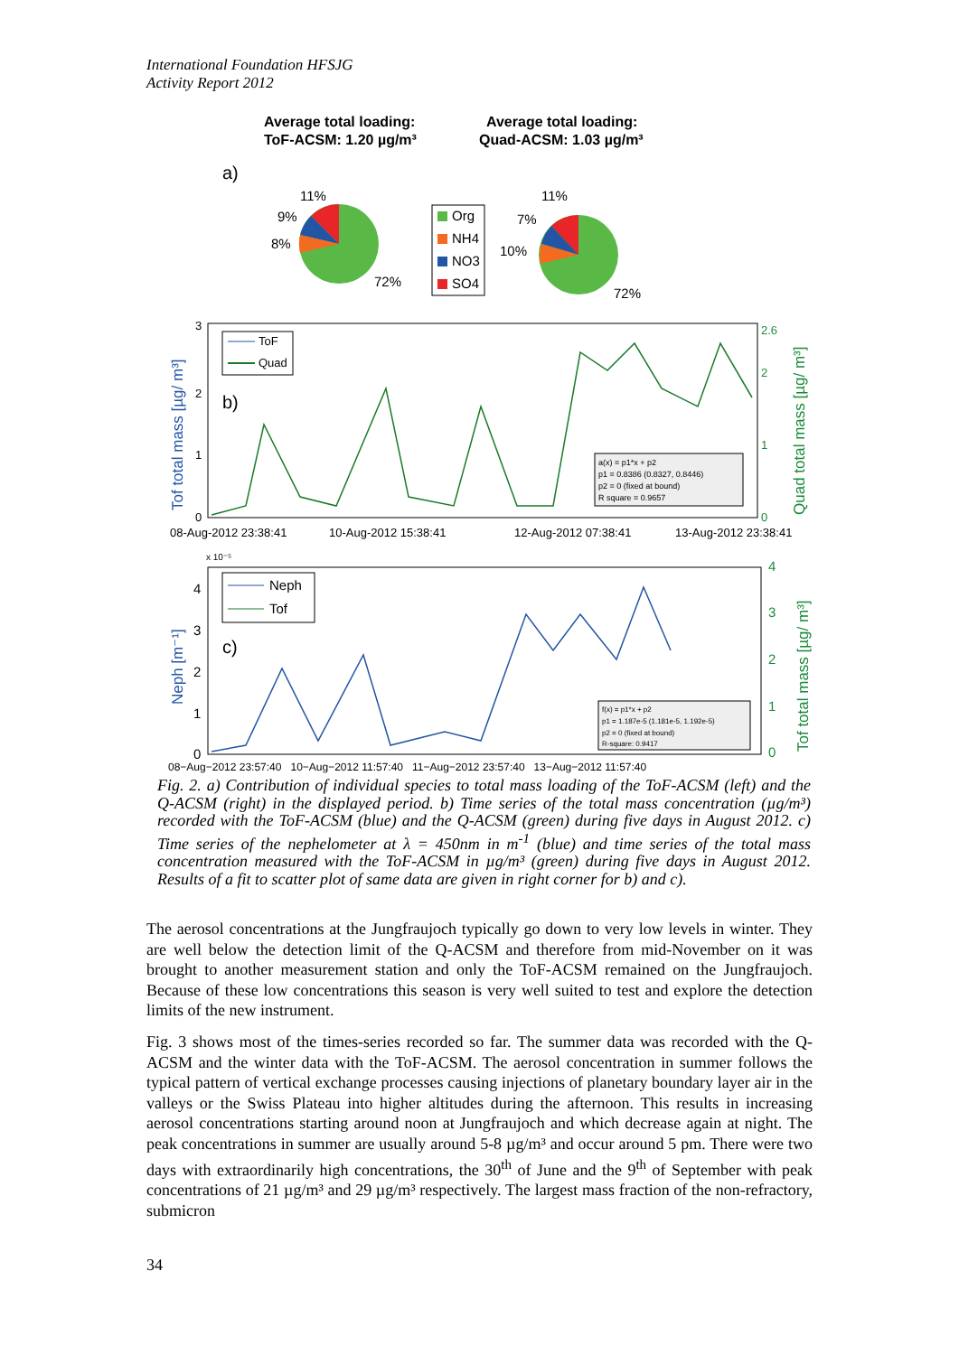International Foundation HFSJG
Activity Report 2012
Average total loading:
ToF-ACSM: 1.20 µg/m³
Average total loading:
Quad-ACSM: 1.03 µg/m³
a)
11%
9%
8%
72%
Org
NH4
NO3
SO4
11%
7%
10%
72%
ToF
Quad
b)
3
2
1
0
2.6
2
1
0
Tof total mass [µg/ m³]
Quad total mass [µg/ m³]
a(x) = p1*x + p2
p1 = 0.8386 (0.8327, 0.8446)
p2 = 0 (fixed at bound)
R square = 0.9657
08-Aug-2012 23:38:41
10-Aug-2012 15:38:41
12-Aug-2012 07:38:41
13-Aug-2012 23:38:41
x 10⁻⁵
Neph
Tof
c)
4
3
2
1
0
4
3
2
1
0
Neph [m⁻¹]
Tof total mass [µg/ m³]
f(x) = p1*x + p2
p1 = 1.187e-5 (1.181e-5, 1.192e-5)
p2 = 0 (fixed at bound)
R-square: 0.9417
08−Aug−2012 23:57:40 10−Aug−2012 11:57:40 11−Aug−2012 23:57:40 13−Aug−2012 11:57:40
Fig. 2. a) Contribution of individual species to total mass loading of the ToF-ACSM (left) and the Q-ACSM (right) in the displayed period. b) Time series of the total mass concentration (µg/m³) recorded with the ToF-ACSM (blue) and the Q-ACSM (green) during five days in August 2012. c) Time series of the nephelometer at λ = 450nm in m<sup>-1</sup> (blue) and time series of the total mass concentration measured with the ToF-ACSM in µg/m³ (green) during five days in August 2012. Results of a fit to scatter plot of same data are given in right corner for b) and c).
The aerosol concentrations at the Jungfraujoch typically go down to very low levels in winter. They are well below the detection limit of the Q-ACSM and therefore from mid-November on it was brought to another measurement station and only the ToF-ACSM remained on the Jungfraujoch. Because of these low concentrations this season is very well suited to test and explore the detection limits of the new instrument.
Fig. 3 shows most of the times-series recorded so far. The summer data was recorded with the Q-ACSM and the winter data with the ToF-ACSM. The aerosol concentration in summer follows the typical pattern of vertical exchange processes causing injections of planetary boundary layer air in the valleys or the Swiss Plateau into higher altitudes during the afternoon. This results in increasing aerosol concentrations starting around noon at Jungfraujoch and which decrease again at night. The peak concentrations in summer are usually around 5-8 µg/m³ and occur around 5 pm. There were two days with extraordinarily high concentrations, the 30<sup>th</sup> of June and the 9<sup>th</sup> of September with peak concentrations of 21 µg/m³ and 29 µg/m³ respectively. The largest mass fraction of the non-refractory, submicron
34